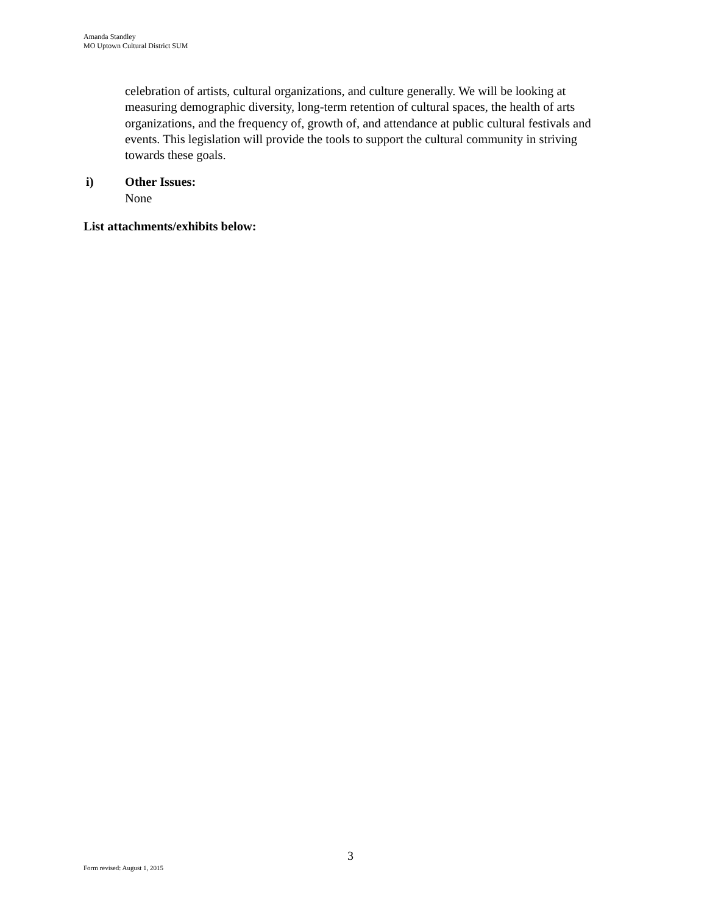Amanda Standley
MO Uptown Cultural District SUM
celebration of artists, cultural organizations, and culture generally. We will be looking at measuring demographic diversity, long-term retention of cultural spaces, the health of arts organizations, and the frequency of, growth of, and attendance at public cultural festivals and events. This legislation will provide the tools to support the cultural community in striving towards these goals.
i) Other Issues:
None
List attachments/exhibits below:
3
Form revised: August 1, 2015